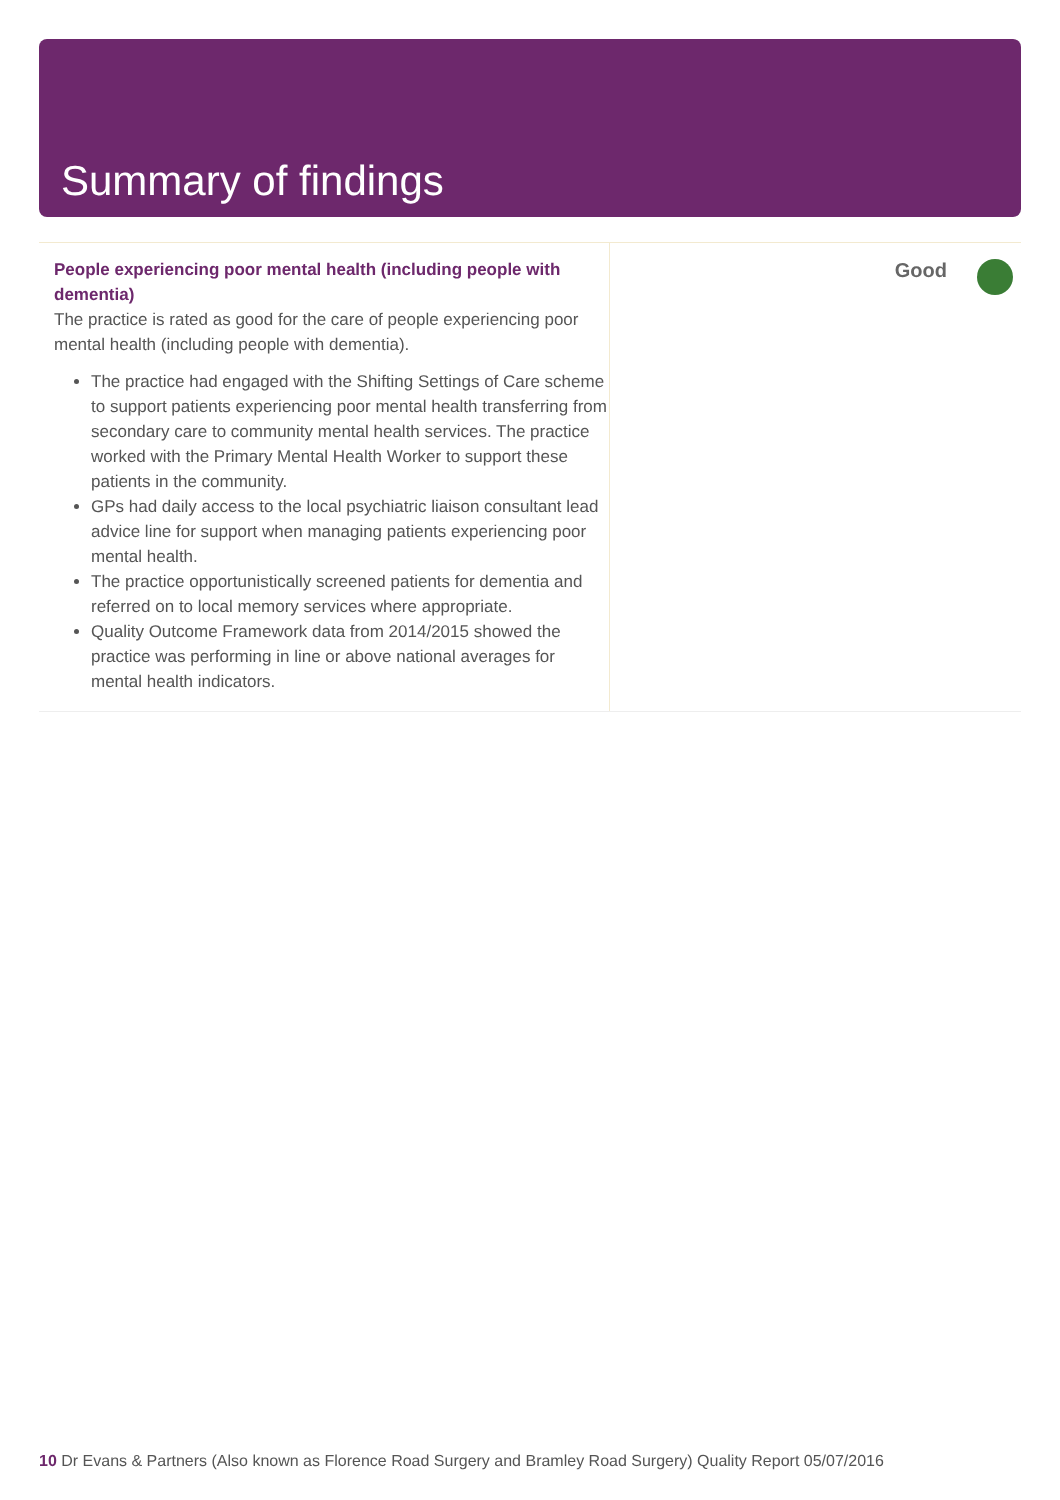Summary of findings
People experiencing poor mental health (including people with dementia)
The practice is rated as good for the care of people experiencing poor mental health (including people with dementia).
The practice had engaged with the Shifting Settings of Care scheme to support patients experiencing poor mental health transferring from secondary care to community mental health services. The practice worked with the Primary Mental Health Worker to support these patients in the community.
GPs had daily access to the local psychiatric liaison consultant lead advice line for support when managing patients experiencing poor mental health.
The practice opportunistically screened patients for dementia and referred on to local memory services where appropriate.
Quality Outcome Framework data from 2014/2015 showed the practice was performing in line or above national averages for mental health indicators.
Good
10 Dr Evans & Partners (Also known as Florence Road Surgery and Bramley Road Surgery) Quality Report 05/07/2016